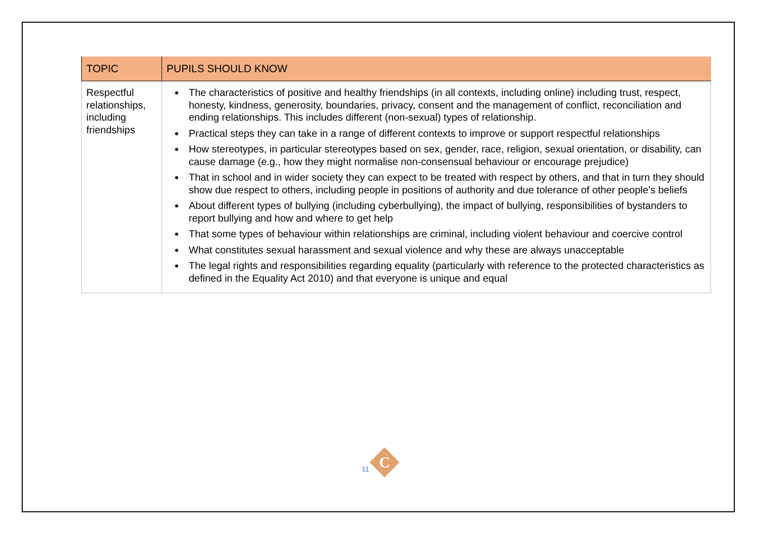| TOPIC | PUPILS SHOULD KNOW |
| --- | --- |
| Respectful relationships, including friendships | The characteristics of positive and healthy friendships (in all contexts, including online) including trust, respect, honesty, kindness, generosity, boundaries, privacy, consent and the management of conflict, reconciliation and ending relationships. This includes different (non-sexual) types of relationship. Practical steps they can take in a range of different contexts to improve or support respectful relationships How stereotypes, in particular stereotypes based on sex, gender, race, religion, sexual orientation, or disability, can cause damage (e.g., how they might normalise non-consensual behaviour or encourage prejudice) That in school and in wider society they can expect to be treated with respect by others, and that in turn they should show due respect to others, including people in positions of authority and due tolerance of other people’s beliefs About different types of bullying (including cyberbullying), the impact of bullying, responsibilities of bystanders to report bullying and how and where to get help That some types of behaviour within relationships are criminal, including violent behaviour and coercive control What constitutes sexual harassment and sexual violence and why these are always unacceptable The legal rights and responsibilities regarding equality (particularly with reference to the protected characteristics as defined in the Equality Act 2010) and that everyone is unique and equal |
11 C